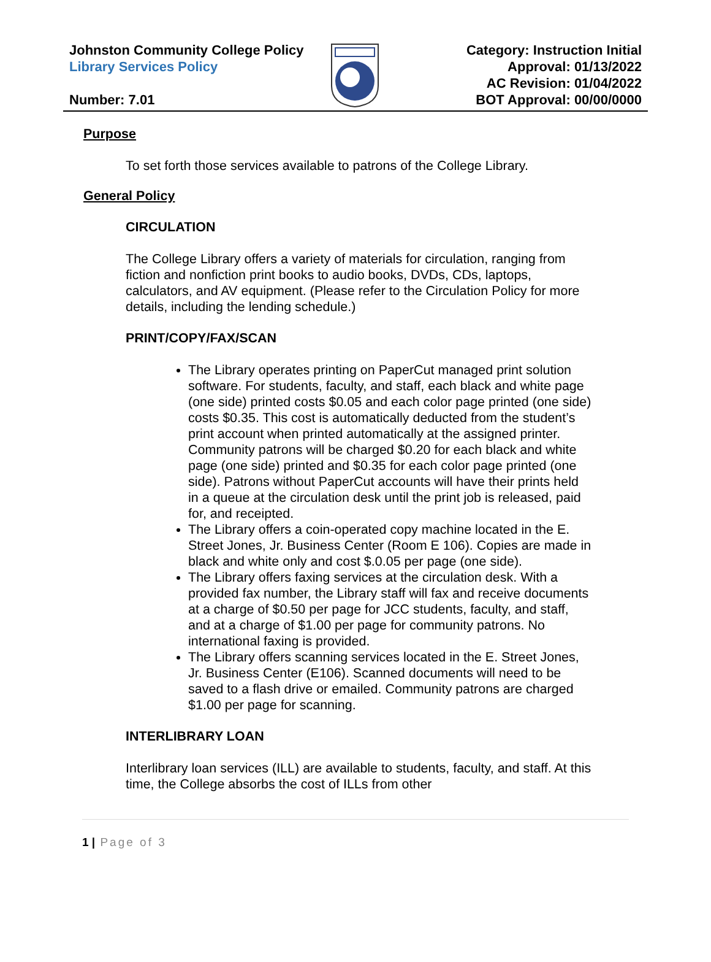Johnston Community College Policy
Library Services Policy
Number: 7.01
Category: Instruction Initial
Approval: 01/13/2022
AC Revision: 01/04/2022
BOT Approval: 00/00/0000
Purpose
To set forth those services available to patrons of the College Library.
General Policy
CIRCULATION
The College Library offers a variety of materials for circulation, ranging from fiction and nonfiction print books to audio books, DVDs, CDs, laptops, calculators, and AV equipment. (Please refer to the Circulation Policy for more details, including the lending schedule.)
PRINT/COPY/FAX/SCAN
The Library operates printing on PaperCut managed print solution software. For students, faculty, and staff, each black and white page (one side) printed costs $0.05 and each color page printed (one side) costs $0.35. This cost is automatically deducted from the student’s print account when printed automatically at the assigned printer. Community patrons will be charged $0.20 for each black and white page (one side) printed and $0.35 for each color page printed (one side). Patrons without PaperCut accounts will have their prints held in a queue at the circulation desk until the print job is released, paid for, and receipted.
The Library offers a coin-operated copy machine located in the E. Street Jones, Jr. Business Center (Room E 106). Copies are made in black and white only and cost $.0.05 per page (one side).
The Library offers faxing services at the circulation desk. With a provided fax number, the Library staff will fax and receive documents at a charge of $0.50 per page for JCC students, faculty, and staff, and at a charge of $1.00 per page for community patrons. No international faxing is provided.
The Library offers scanning services located in the E. Street Jones, Jr. Business Center (E106). Scanned documents will need to be saved to a flash drive or emailed. Community patrons are charged $1.00 per page for scanning.
INTERLIBRARY LOAN
Interlibrary loan services (ILL) are available to students, faculty, and staff. At this time, the College absorbs the cost of ILLs from other
1 | Page of 3